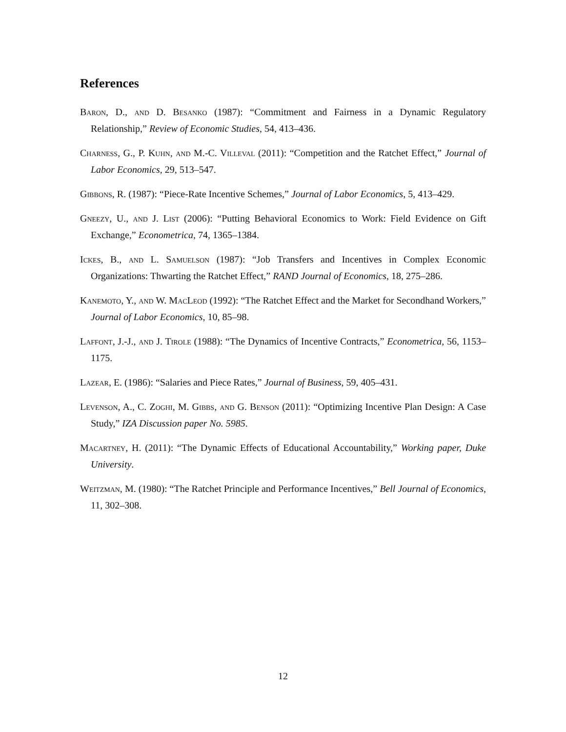References
Baron, D., and D. Besanko (1987): “Commitment and Fairness in a Dynamic Regulatory Relationship,” Review of Economic Studies, 54, 413–436.
Charness, G., P. Kuhn, and M.-C. Villeval (2011): “Competition and the Ratchet Effect,” Journal of Labor Economics, 29, 513–547.
Gibbons, R. (1987): “Piece-Rate Incentive Schemes,” Journal of Labor Economics, 5, 413–429.
Gneezy, U., and J. List (2006): “Putting Behavioral Economics to Work: Field Evidence on Gift Exchange,” Econometrica, 74, 1365–1384.
Ickes, B., and L. Samuelson (1987): “Job Transfers and Incentives in Complex Economic Organizations: Thwarting the Ratchet Effect,” RAND Journal of Economics, 18, 275–286.
Kanemoto, Y., and W. MacLeod (1992): “The Ratchet Effect and the Market for Secondhand Workers,” Journal of Labor Economics, 10, 85–98.
Laffont, J.-J., and J. Tirole (1988): “The Dynamics of Incentive Contracts,” Econometrica, 56, 1153–1175.
Lazear, E. (1986): “Salaries and Piece Rates,” Journal of Business, 59, 405–431.
Levenson, A., C. Zoghi, M. Gibbs, and G. Benson (2011): “Optimizing Incentive Plan Design: A Case Study,” IZA Discussion paper No. 5985.
Macartney, H. (2011): “The Dynamic Effects of Educational Accountability,” Working paper, Duke University.
Weitzman, M. (1980): “The Ratchet Principle and Performance Incentives,” Bell Journal of Economics, 11, 302–308.
12